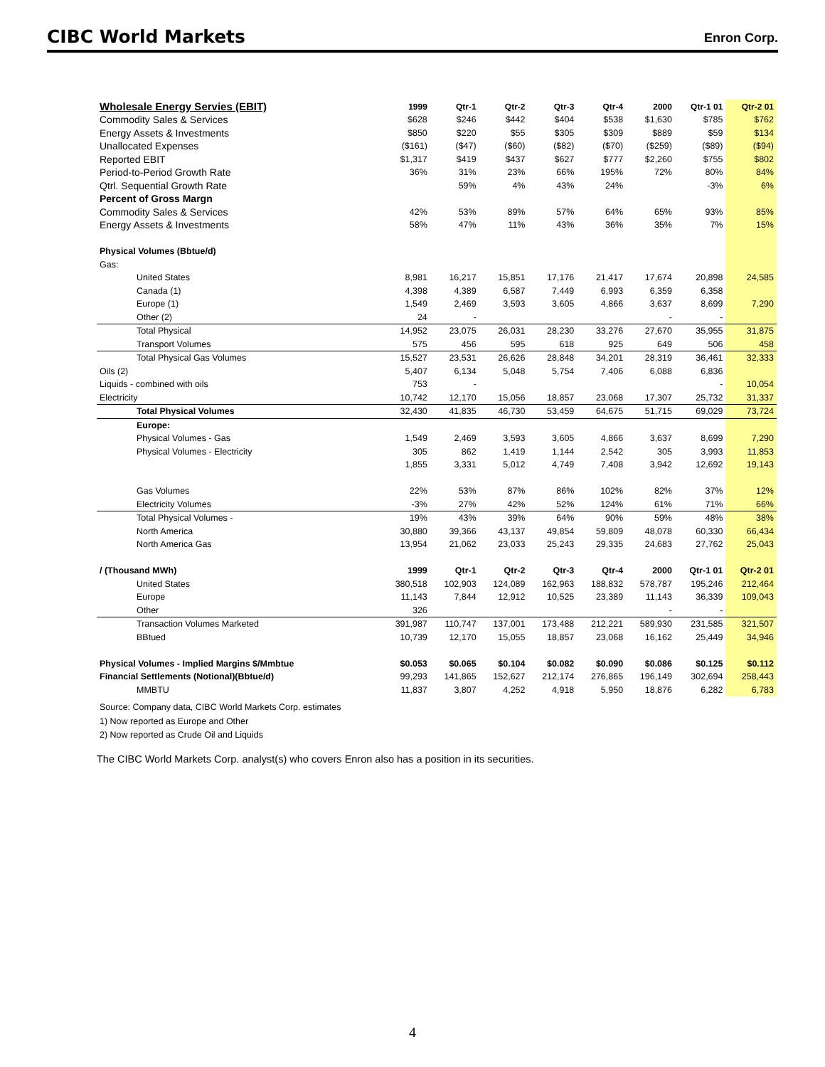CIBC World Markets Enron Corp.
| Wholesale Energy Servies (EBIT) | 1999 | Qtr-1 | Qtr-2 | Qtr-3 | Qtr-4 | 2000 | Qtr-1 01 | Qtr-2 01 |
| --- | --- | --- | --- | --- | --- | --- | --- | --- |
| Commodity Sales & Services | $628 | $246 | $442 | $404 | $538 | $1,630 | $785 | $762 |
| Energy Assets & Investments | $850 | $220 | $55 | $305 | $309 | $889 | $59 | $134 |
| Unallocated Expenses | ($161) | ($47) | ($60) | ($82) | ($70) | ($259) | ($89) | ($94) |
| Reported EBIT | $1,317 | $419 | $437 | $627 | $777 | $2,260 | $755 | $802 |
| Period-to-Period Growth Rate | 36% | 31% | 23% | 66% | 195% | 72% | 80% | 84% |
| Qtrl. Sequential Growth Rate | | 59% | 4% | 43% | 24% | | -3% | 6% |
| Percent of Gross Margn | | | | | | | | |
| Commodity Sales & Services | 42% | 53% | 89% | 57% | 64% | 65% | 93% | 85% |
| Energy Assets & Investments | 58% | 47% | 11% | 43% | 36% | 35% | 7% | 15% |
| Physical Volumes (Bbtue/d) | | | | | | | | |
| Gas: | | | | | | | | |
| United States | 8,981 | 16,217 | 15,851 | 17,176 | 21,417 | 17,674 | 20,898 | 24,585 |
| Canada (1) | 4,398 | 4,389 | 6,587 | 7,449 | 6,993 | 6,359 | 6,358 | |
| Europe (1) | 1,549 | 2,469 | 3,593 | 3,605 | 4,866 | 3,637 | 8,699 | 7,290 |
| Other (2) | 24 | - | | | | - | - | |
| Total Physical | 14,952 | 23,075 | 26,031 | 28,230 | 33,276 | 27,670 | 35,955 | 31,875 |
| Transport Volumes | 575 | 456 | 595 | 618 | 925 | 649 | 506 | 458 |
| Total Physical Gas Volumes | 15,527 | 23,531 | 26,626 | 28,848 | 34,201 | 28,319 | 36,461 | 32,333 |
| Oils (2) | 5,407 | 6,134 | 5,048 | 5,754 | 7,406 | 6,088 | 6,836 | |
| Liquids - combined with oils | 753 | - | | | | | - | 10,054 |
| Electricity | 10,742 | 12,170 | 15,056 | 18,857 | 23,068 | 17,307 | 25,732 | 31,337 |
| Total Physical Volumes | 32,430 | 41,835 | 46,730 | 53,459 | 64,675 | 51,715 | 69,029 | 73,724 |
| Europe: | | | | | | | | |
| Physical Volumes - Gas | 1,549 | 2,469 | 3,593 | 3,605 | 4,866 | 3,637 | 8,699 | 7,290 |
| Physical Volumes - Electricity | 305 | 862 | 1,419 | 1,144 | 2,542 | 305 | 3,993 | 11,853 |
| | 1,855 | 3,331 | 5,012 | 4,749 | 7,408 | 3,942 | 12,692 | 19,143 |
| Gas Volumes | 22% | 53% | 87% | 86% | 102% | 82% | 37% | 12% |
| Electricity Volumes | -3% | 27% | 42% | 52% | 124% | 61% | 71% | 66% |
| Total Physical Volumes - | 19% | 43% | 39% | 64% | 90% | 59% | 48% | 38% |
| North America | 30,880 | 39,366 | 43,137 | 49,854 | 59,809 | 48,078 | 60,330 | 66,434 |
| North America Gas | 13,954 | 21,062 | 23,033 | 25,243 | 29,335 | 24,683 | 27,762 | 25,043 |
| / (Thousand MWh) | 1999 | Qtr-1 | Qtr-2 | Qtr-3 | Qtr-4 | 2000 | Qtr-1 01 | Qtr-2 01 |
| United States | 380,518 | 102,903 | 124,089 | 162,963 | 188,832 | 578,787 | 195,246 | 212,464 |
| Europe | 11,143 | 7,844 | 12,912 | 10,525 | 23,389 | 11,143 | 36,339 | 109,043 |
| Other | 326 | | | | | - | - | |
| Transaction Volumes Marketed | 391,987 | 110,747 | 137,001 | 173,488 | 212,221 | 589,930 | 231,585 | 321,507 |
| BBtued | 10,739 | 12,170 | 15,055 | 18,857 | 23,068 | 16,162 | 25,449 | 34,946 |
| Physical Volumes - Implied Margins $/Mmbtue | $0.053 | $0.065 | $0.104 | $0.082 | $0.090 | $0.086 | $0.125 | $0.112 |
| Financial Settlements (Notional)(Bbtue/d) | 99,293 | 141,865 | 152,627 | 212,174 | 276,865 | 196,149 | 302,694 | 258,443 |
| MMBTU | 11,837 | 3,807 | 4,252 | 4,918 | 5,950 | 18,876 | 6,282 | 6,783 |
Source: Company data, CIBC World Markets Corp. estimates
1) Now reported as Europe and Other
2) Now reported as Crude Oil and Liquids
The CIBC World Markets Corp. analyst(s) who covers Enron also has a position in its securities.
4